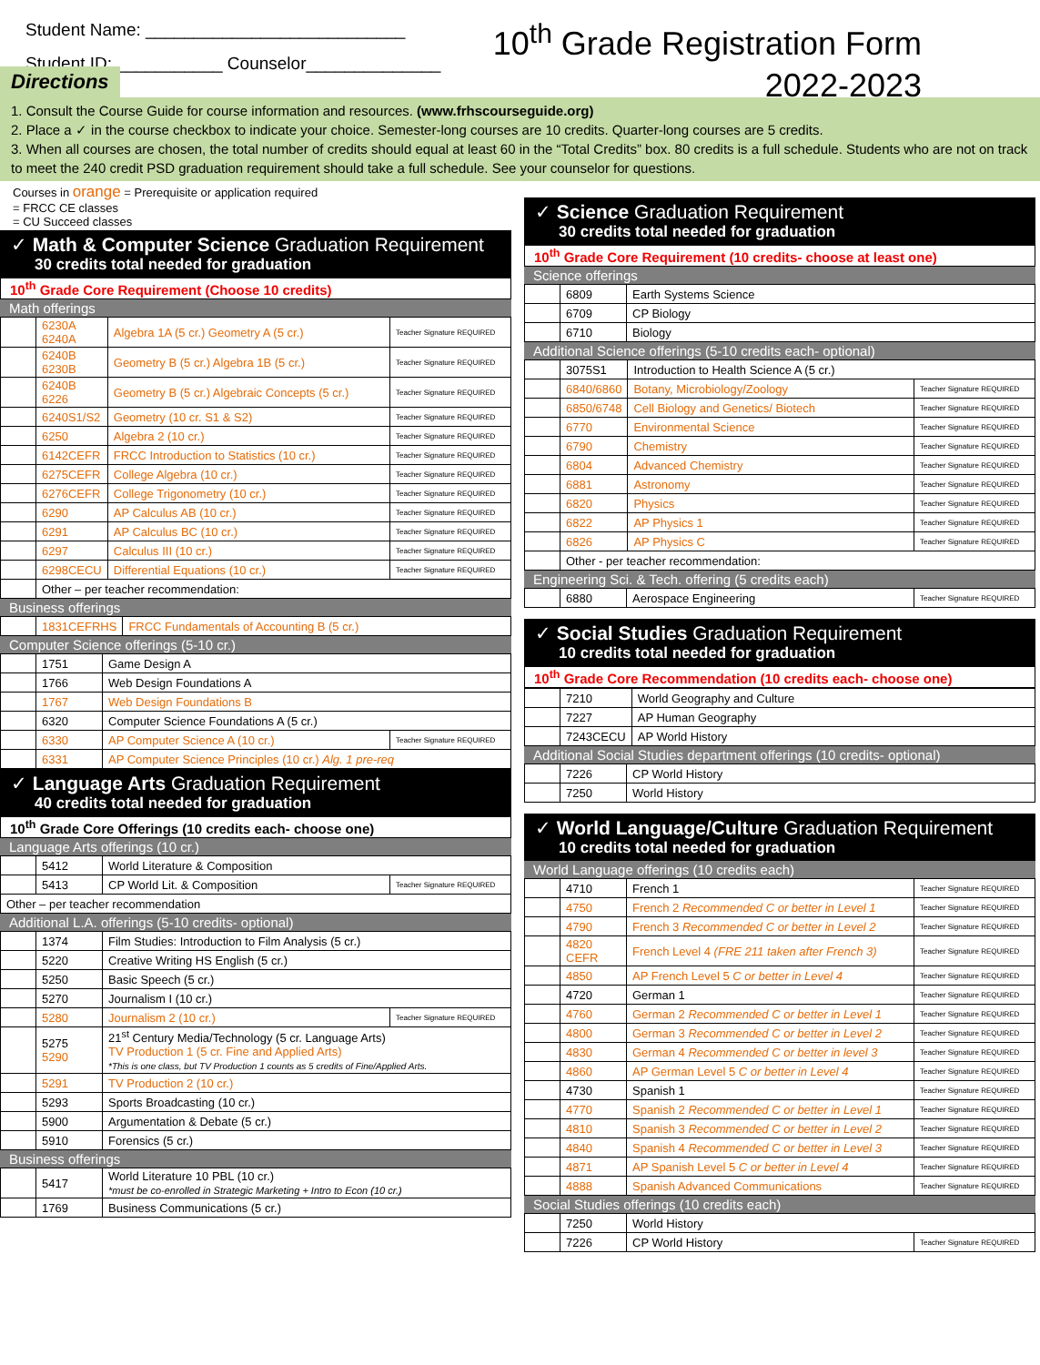Student Name: ___________________________
Student ID: ___________ Counselor______________
10<sup>th</sup> Grade Registration Form
2022-2023
Directions
1. Consult the Course Guide for course information and resources. (www.frhscourseguide.org)
2. Place a ✓ in the course checkbox to indicate your choice. Semester-long courses are 10 credits. Quarter-long courses are 5 credits.
3. When all courses are chosen, the total number of credits should equal at least 60 in the “Total Credits” box. 80 credits is a full schedule. Students who are not on track to meet the 240 credit PSD graduation requirement should take a full schedule. See your counselor for questions.
Courses in orange = Prerequisite or application required
= FRCC CE classes
= CU Succeed classes
✓ Math & Computer Science Graduation Requirement
30 credits total needed for graduation
10<sup>th</sup> Grade Core Requirement (Choose 10 credits)
Math offerings
| | 6230A 6240A | Algebra 1A (5 cr.) Geometry A (5 cr.) | Teacher Signature REQUIRED |
| | 6240B 6230B | Geometry B (5 cr.) Algebra 1B (5 cr.) | Teacher Signature REQUIRED |
| | 6240B 6226 | Geometry B (5 cr.) Algebraic Concepts (5 cr.) | Teacher Signature REQUIRED |
| | 6240S1/S2 | Geometry (10 cr. S1 & S2) | Teacher Signature REQUIRED |
| | 6250 | Algebra 2 (10 cr.) | Teacher Signature REQUIRED |
| | 6142CEFR | FRCC Introduction to Statistics (10 cr.) | Teacher Signature REQUIRED |
| | 6275CEFR | College Algebra (10 cr.) | Teacher Signature REQUIRED |
| | 6276CEFR | College Trigonometry (10 cr.) | Teacher Signature REQUIRED |
| | 6290 | AP Calculus AB (10 cr.) | Teacher Signature REQUIRED |
| | 6291 | AP Calculus BC (10 cr.) | Teacher Signature REQUIRED |
| | 6297 | Calculus III (10 cr.) | Teacher Signature REQUIRED |
| | 6298CECU | Differential Equations (10 cr.) | Teacher Signature REQUIRED |
| | Other – per teacher recommendation: | | |
Business offerings
| | 1831CEFRHS | FRCC Fundamentals of Accounting B (5 cr.) |
Computer Science offerings (5-10 cr.)
| | 1751 | Game Design A | |
| | 1766 | Web Design Foundations A | |
| | 1767 | Web Design Foundations B | |
| | 6320 | Computer Science Foundations A (5 cr.) | |
| | 6330 | AP Computer Science A (10 cr.) | Teacher Signature REQUIRED |
| | 6331 | AP Computer Science Principles (10 cr.) Alg. 1 pre-req | |
✓ Language Arts Graduation Requirement
40 credits total needed for graduation
10<sup>th</sup> Grade Core Offerings (10 credits each- choose one)
Language Arts offerings (10 cr.)
| | 5412 | World Literature & Composition | |
| | 5413 | CP World Lit. & Composition | Teacher Signature REQUIRED |
| Other – per teacher recommendation | | | |
Additional L.A. offerings (5-10 credits- optional)
| | 1374 | Film Studies: Introduction to Film Analysis (5 cr.) | |
| | 5220 | Creative Writing HS English (5 cr.) | |
| | 5250 | Basic Speech (5 cr.) | |
| | 5270 | Journalism I (10 cr.) | |
| | 5280 | Journalism 2 (10 cr.) | Teacher Signature REQUIRED |
| | 5275 5290 | 21<sup>st</sup> Century Media/Technology (5 cr. Language Arts) TV Production 1 (5 cr. Fine and Applied Arts) *This is one class, but TV Production 1 counts as 5 credits of Fine/Applied Arts. | |
| | 5291 | TV Production 2 (10 cr.) | |
| | 5293 | Sports Broadcasting (10 cr.) | |
| | 5900 | Argumentation & Debate (5 cr.) | |
| | 5910 | Forensics (5 cr.) | |
Business offerings
| | 5417 | World Literature 10 PBL (10 cr.) *must be co-enrolled in Strategic Marketing + Intro to Econ (10 cr.) |
| | 1769 | Business Communications (5 cr.) |
✓ Science Graduation Requirement
30 credits total needed for graduation
10<sup>th</sup> Grade Core Requirement (10 credits- choose at least one)
Science offerings
| | 6809 | Earth Systems Science |
| | 6709 | CP Biology |
| | 6710 | Biology |
Additional Science offerings (5-10 credits each- optional)
| | 3075S1 | Introduction to Health Science A (5 cr.) | |
| | 6840/6860 | Botany, Microbiology/Zoology | Teacher Signature REQUIRED |
| | 6850/6748 | Cell Biology and Genetics/ Biotech | Teacher Signature REQUIRED |
| | 6770 | Environmental Science | Teacher Signature REQUIRED |
| | 6790 | Chemistry | Teacher Signature REQUIRED |
| | 6804 | Advanced Chemistry | Teacher Signature REQUIRED |
| | 6881 | Astronomy | Teacher Signature REQUIRED |
| | 6820 | Physics | Teacher Signature REQUIRED |
| | 6822 | AP Physics 1 | Teacher Signature REQUIRED |
| | 6826 | AP Physics C | Teacher Signature REQUIRED |
| | Other - per teacher recommendation: | | |
Engineering Sci. & Tech. offering (5 credits each)
| | 6880 | Aerospace Engineering | Teacher Signature REQUIRED |
✓ Social Studies Graduation Requirement
10 credits total needed for graduation
10<sup>th</sup> Grade Core Recommendation (10 credits each- choose one)
| | 7210 | World Geography and Culture |
| | 7227 | AP Human Geography |
| | 7243CECU | AP World History |
Additional Social Studies department offerings (10 credits- optional)
| | 7226 | CP World History |
| | 7250 | World History |
✓ World Language/Culture Graduation Requirement
10 credits total needed for graduation
World Language offerings (10 credits each)
| | 4710 | French 1 | Teacher Signature REQUIRED |
| | 4750 | French 2 Recommended C or better in Level 1 | Teacher Signature REQUIRED |
| | 4790 | French 3 Recommended C or better in Level 2 | Teacher Signature REQUIRED |
| | 4820 CEFR | French Level 4 (FRE 211 taken after French 3) | Teacher Signature REQUIRED |
| | 4850 | AP French Level 5 C or better in Level 4 | Teacher Signature REQUIRED |
| | 4720 | German 1 | Teacher Signature REQUIRED |
| | 4760 | German 2 Recommended C or better in Level 1 | Teacher Signature REQUIRED |
| | 4800 | German 3 Recommended C or better in Level 2 | Teacher Signature REQUIRED |
| | 4830 | German 4 Recommended C or better in level 3 | Teacher Signature REQUIRED |
| | 4860 | AP German Level 5 C or better in Level 4 | Teacher Signature REQUIRED |
| | 4730 | Spanish 1 | Teacher Signature REQUIRED |
| | 4770 | Spanish 2 Recommended C or better in Level 1 | Teacher Signature REQUIRED |
| | 4810 | Spanish 3 Recommended C or better in Level 2 | Teacher Signature REQUIRED |
| | 4840 | Spanish 4 Recommended C or better in Level 3 | Teacher Signature REQUIRED |
| | 4871 | AP Spanish Level 5 C or better in Level 4 | Teacher Signature REQUIRED |
| | 4888 | Spanish Advanced Communications | Teacher Signature REQUIRED |
Social Studies offerings (10 credits each)
| | 7250 | World History | |
| | 7226 | CP World History | Teacher Signature REQUIRED |